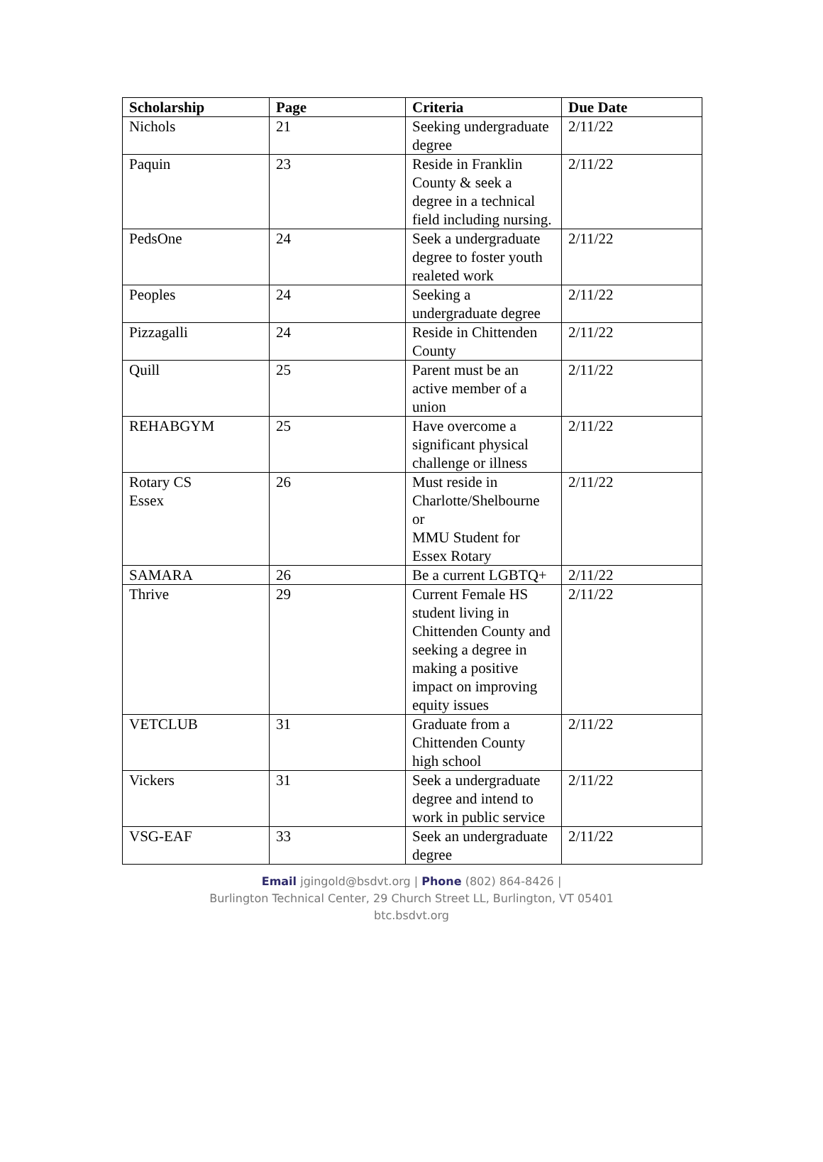| Scholarship | Page | Criteria | Due Date |
| --- | --- | --- | --- |
| Nichols | 21 | Seeking undergraduate degree | 2/11/22 |
| Paquin | 23 | Reside in Franklin County & seek a degree in a technical field including nursing. | 2/11/22 |
| PedsOne | 24 | Seek a undergraduate degree to foster youth realeted work | 2/11/22 |
| Peoples | 24 | Seeking a undergraduate degree | 2/11/22 |
| Pizzagalli | 24 | Reside in Chittenden County | 2/11/22 |
| Quill | 25 | Parent must be an active member of a union | 2/11/22 |
| REHABGYM | 25 | Have overcome a significant physical challenge or illness | 2/11/22 |
| Rotary CS Essex | 26 | Must reside in Charlotte/Shelbourne or MMU Student for Essex Rotary | 2/11/22 |
| SAMARA | 26 | Be a current LGBTQ+ | 2/11/22 |
| Thrive | 29 | Current Female HS student living in Chittenden County and seeking a degree in making a positive impact on improving equity issues | 2/11/22 |
| VETCLUB | 31 | Graduate from a Chittenden County high school | 2/11/22 |
| Vickers | 31 | Seek a undergraduate degree and intend to work in public service | 2/11/22 |
| VSG-EAF | 33 | Seek an undergraduate degree | 2/11/22 |
Email jgingold@bsdvt.org | Phone (802) 864-8426 |
Burlington Technical Center, 29 Church Street LL, Burlington, VT 05401
btc.bsdvt.org